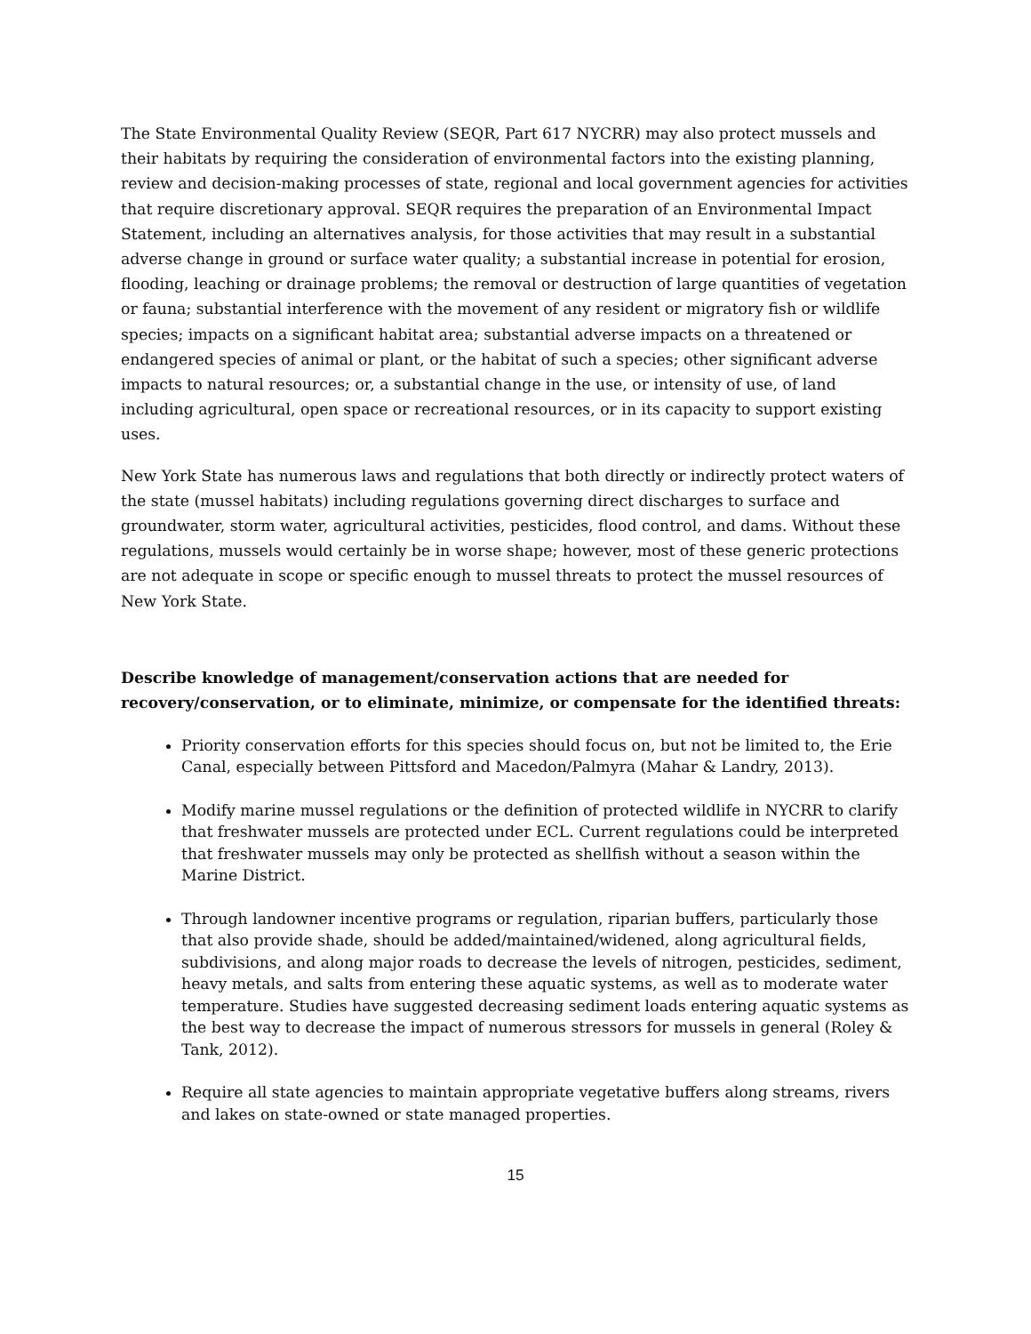The State Environmental Quality Review (SEQR, Part 617 NYCRR) may also protect mussels and their habitats by requiring the consideration of environmental factors into the existing planning, review and decision-making processes of state, regional and local government agencies for activities that require discretionary approval. SEQR requires the preparation of an Environmental Impact Statement, including an alternatives analysis, for those activities that may result in a substantial adverse change in ground or surface water quality; a substantial increase in potential for erosion, flooding, leaching or drainage problems; the removal or destruction of large quantities of vegetation or fauna; substantial interference with the movement of any resident or migratory fish or wildlife species; impacts on a significant habitat area; substantial adverse impacts on a threatened or endangered species of animal or plant, or the habitat of such a species; other significant adverse impacts to natural resources; or, a substantial change in the use, or intensity of use, of land including agricultural, open space or recreational resources, or in its capacity to support existing uses.
New York State has numerous laws and regulations that both directly or indirectly protect waters of the state (mussel habitats) including regulations governing direct discharges to surface and groundwater, storm water, agricultural activities, pesticides, flood control, and dams. Without these regulations, mussels would certainly be in worse shape; however, most of these generic protections are not adequate in scope or specific enough to mussel threats to protect the mussel resources of New York State.
Describe knowledge of management/conservation actions that are needed for recovery/conservation, or to eliminate, minimize, or compensate for the identified threats:
Priority conservation efforts for this species should focus on, but not be limited to, the Erie Canal, especially between Pittsford and Macedon/Palmyra (Mahar & Landry, 2013).
Modify marine mussel regulations or the definition of protected wildlife in NYCRR to clarify that freshwater mussels are protected under ECL. Current regulations could be interpreted that freshwater mussels may only be protected as shellfish without a season within the Marine District.
Through landowner incentive programs or regulation, riparian buffers, particularly those that also provide shade, should be added/maintained/widened, along agricultural fields, subdivisions, and along major roads to decrease the levels of nitrogen, pesticides, sediment, heavy metals, and salts from entering these aquatic systems, as well as to moderate water temperature. Studies have suggested decreasing sediment loads entering aquatic systems as the best way to decrease the impact of numerous stressors for mussels in general (Roley & Tank, 2012).
Require all state agencies to maintain appropriate vegetative buffers along streams, rivers and lakes on state-owned or state managed properties.
15